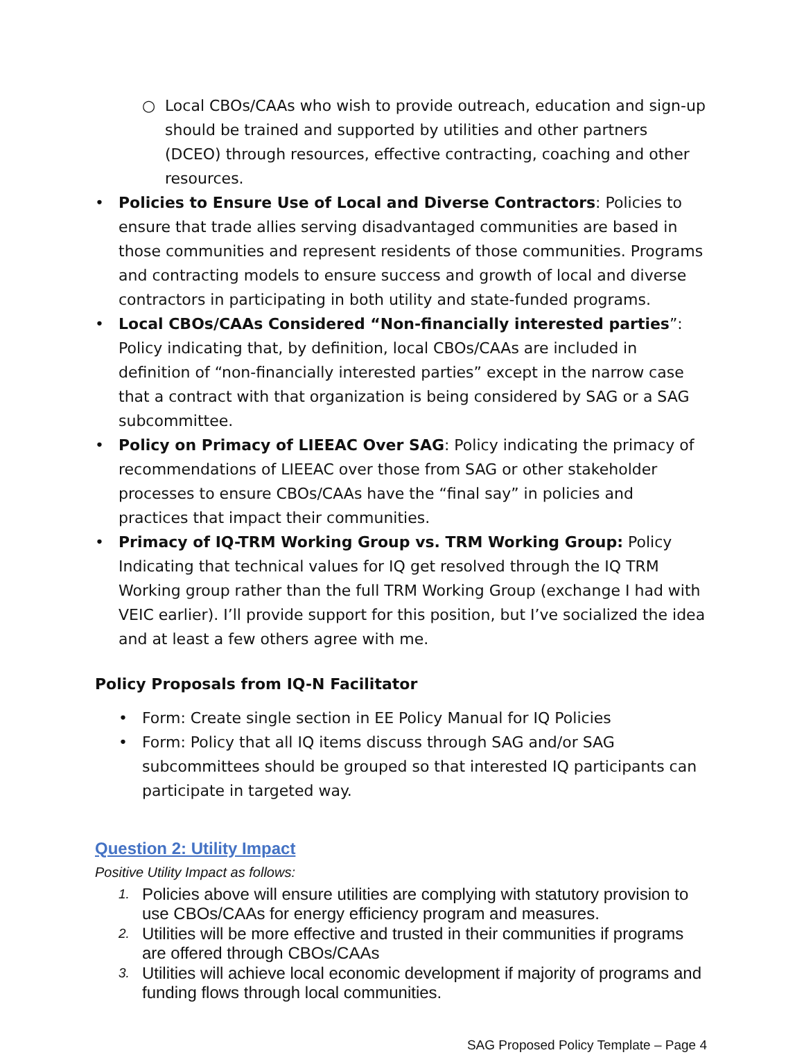○ Local CBOs/CAAs who wish to provide outreach, education and sign-up should be trained and supported by utilities and other partners (DCEO) through resources, effective contracting, coaching and other resources.
• Policies to Ensure Use of Local and Diverse Contractors: Policies to ensure that trade allies serving disadvantaged communities are based in those communities and represent residents of those communities. Programs and contracting models to ensure success and growth of local and diverse contractors in participating in both utility and state-funded programs.
• Local CBOs/CAAs Considered “Non-financially interested parties”: Policy indicating that, by definition, local CBOs/CAAs are included in definition of “non-financially interested parties” except in the narrow case that a contract with that organization is being considered by SAG or a SAG subcommittee.
• Policy on Primacy of LIEEAC Over SAG: Policy indicating the primacy of recommendations of LIEEAC over those from SAG or other stakeholder processes to ensure CBOs/CAAs have the “final say” in policies and practices that impact their communities.
• Primacy of IQ-TRM Working Group vs. TRM Working Group: Policy Indicating that technical values for IQ get resolved through the IQ TRM Working group rather than the full TRM Working Group (exchange I had with VEIC earlier). I’ll provide support for this position, but I’ve socialized the idea and at least a few others agree with me.
Policy Proposals from IQ-N Facilitator
• Form: Create single section in EE Policy Manual for IQ Policies
• Form: Policy that all IQ items discuss through SAG and/or SAG subcommittees should be grouped so that interested IQ participants can participate in targeted way.
Question 2: Utility Impact
Positive Utility Impact as follows:
1. Policies above will ensure utilities are complying with statutory provision to use CBOs/CAAs for energy efficiency program and measures.
2. Utilities will be more effective and trusted in their communities if programs are offered through CBOs/CAAs
3. Utilities will achieve local economic development if majority of programs and funding flows through local communities.
SAG Proposed Policy Template – Page 4